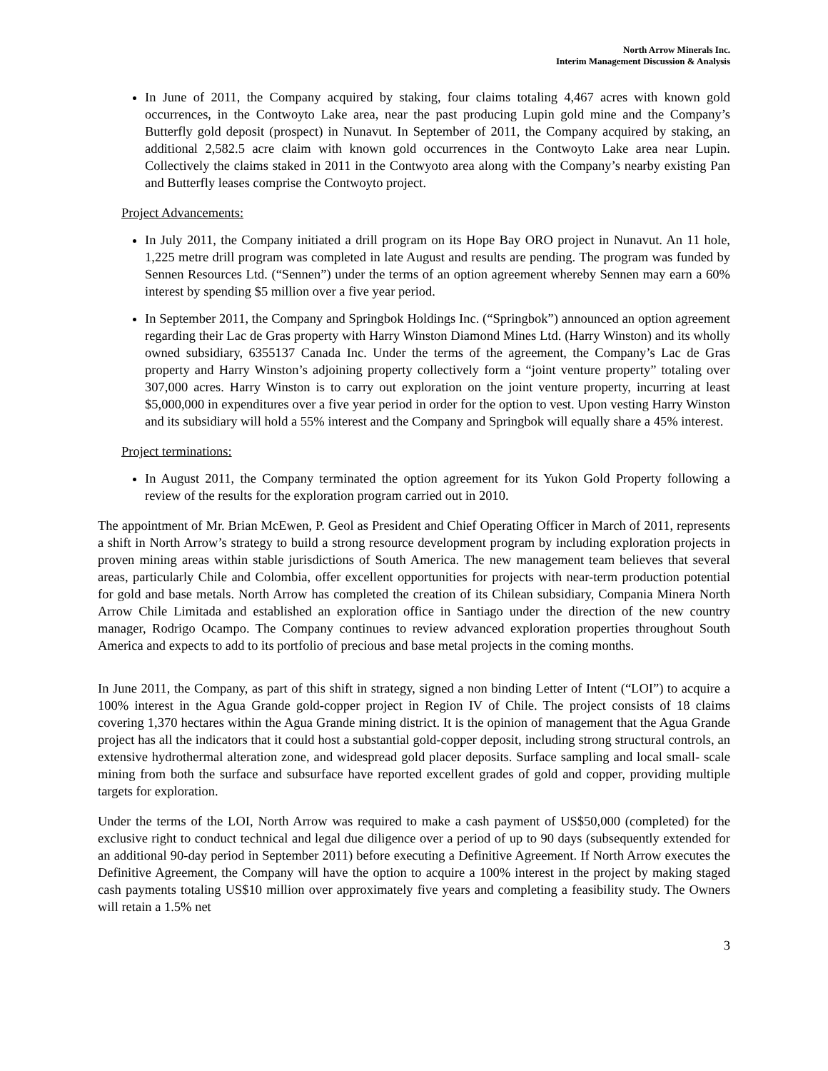North Arrow Minerals Inc.
Interim Management Discussion & Analysis
In June of 2011, the Company acquired by staking, four claims totaling 4,467 acres with known gold occurrences, in the Contwoyto Lake area, near the past producing Lupin gold mine and the Company’s Butterfly gold deposit (prospect) in Nunavut. In September of 2011, the Company acquired by staking, an additional 2,582.5 acre claim with known gold occurrences in the Contwoyto Lake area near Lupin. Collectively the claims staked in 2011 in the Contwyoto area along with the Company’s nearby existing Pan and Butterfly leases comprise the Contwoyto project.
Project Advancements:
In July 2011, the Company initiated a drill program on its Hope Bay ORO project in Nunavut. An 11 hole, 1,225 metre drill program was completed in late August and results are pending. The program was funded by Sennen Resources Ltd. (“Sennen”) under the terms of an option agreement whereby Sennen may earn a 60% interest by spending $5 million over a five year period.
In September 2011, the Company and Springbok Holdings Inc. (“Springbok”) announced an option agreement regarding their Lac de Gras property with Harry Winston Diamond Mines Ltd. (Harry Winston) and its wholly owned subsidiary, 6355137 Canada Inc. Under the terms of the agreement, the Company’s Lac de Gras property and Harry Winston’s adjoining property collectively form a “joint venture property” totaling over 307,000 acres. Harry Winston is to carry out exploration on the joint venture property, incurring at least $5,000,000 in expenditures over a five year period in order for the option to vest. Upon vesting Harry Winston and its subsidiary will hold a 55% interest and the Company and Springbok will equally share a 45% interest.
Project terminations:
In August 2011, the Company terminated the option agreement for its Yukon Gold Property following a review of the results for the exploration program carried out in 2010.
The appointment of Mr. Brian McEwen, P. Geol as President and Chief Operating Officer in March of 2011, represents a shift in North Arrow’s strategy to build a strong resource development program by including exploration projects in proven mining areas within stable jurisdictions of South America. The new management team believes that several areas, particularly Chile and Colombia, offer excellent opportunities for projects with near-term production potential for gold and base metals. North Arrow has completed the creation of its Chilean subsidiary, Compania Minera North Arrow Chile Limitada and established an exploration office in Santiago under the direction of the new country manager, Rodrigo Ocampo. The Company continues to review advanced exploration properties throughout South America and expects to add to its portfolio of precious and base metal projects in the coming months.
In June 2011, the Company, as part of this shift in strategy, signed a non binding Letter of Intent (“LOI”) to acquire a 100% interest in the Agua Grande gold-copper project in Region IV of Chile. The project consists of 18 claims covering 1,370 hectares within the Agua Grande mining district. It is the opinion of management that the Agua Grande project has all the indicators that it could host a substantial gold-copper deposit, including strong structural controls, an extensive hydrothermal alteration zone, and widespread gold placer deposits. Surface sampling and local small- scale mining from both the surface and subsurface have reported excellent grades of gold and copper, providing multiple targets for exploration.
Under the terms of the LOI, North Arrow was required to make a cash payment of US$50,000 (completed) for the exclusive right to conduct technical and legal due diligence over a period of up to 90 days (subsequently extended for an additional 90-day period in September 2011) before executing a Definitive Agreement. If North Arrow executes the Definitive Agreement, the Company will have the option to acquire a 100% interest in the project by making staged cash payments totaling US$10 million over approximately five years and completing a feasibility study. The Owners will retain a 1.5% net
3